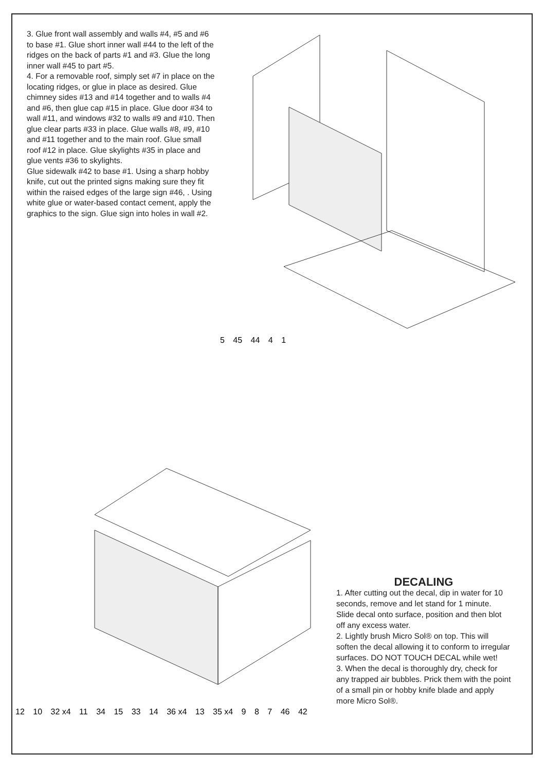3. Glue front wall assembly and walls #4, #5 and #6 to base #1. Glue short inner wall #44 to the left of the ridges on the back of parts #1 and #3. Glue the long inner wall #45 to part #5.
4. For a removable roof, simply set #7 in place on the locating ridges, or glue in place as desired. Glue chimney sides #13 and #14 together and to walls #4 and #6, then glue cap #15 in place. Glue door #34 to wall #11, and windows #32 to walls #9 and #10. Then glue clear parts #33 in place. Glue walls #8, #9, #10 and #11 together and to the main roof. Glue small roof #12 in place. Glue skylights #35 in place and glue vents #36 to skylights.
Glue sidewalk #42 to base #1. Using a sharp hobby knife, cut out the printed signs making sure they fit within the raised edges of the large sign #46, . Using white glue or water-based contact cement, apply the graphics to the sign. Glue sign into holes in wall #2.
5 45 44 4 1
12 10 32 x4 11 34 15 33 14 36 x4 13 35 x4 9 8 7 46 42
DECALING
1. After cutting out the decal, dip in water for 10 seconds, remove and let stand for 1 minute. Slide decal onto surface, position and then blot off any excess water.
2. Lightly brush Micro Sol® on top. This will soften the decal allowing it to conform to irregular surfaces. DO NOT TOUCH DECAL while wet!
3. When the decal is thoroughly dry, check for any trapped air bubbles. Prick them with the point of a small pin or hobby knife blade and apply more Micro Sol®.